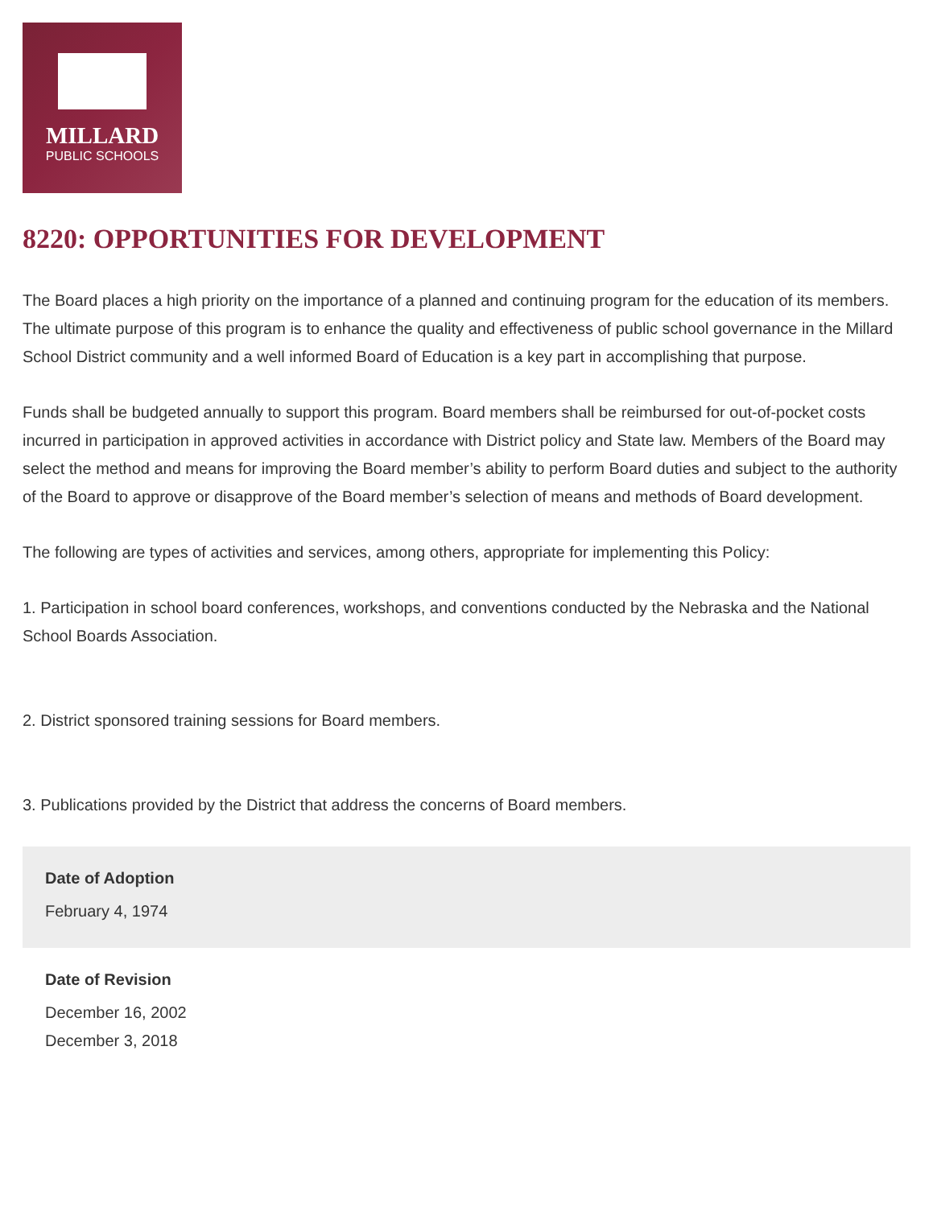MILLARD
PUBLIC SCHOOLS
8220: OPPORTUNITIES FOR DEVELOPMENT
The Board places a high priority on the importance of a planned and continuing program for the education of its members. The ultimate purpose of this program is to enhance the quality and effectiveness of public school governance in the Millard School District community and a well informed Board of Education is a key part in accomplishing that purpose.
Funds shall be budgeted annually to support this program. Board members shall be reimbursed for out-of-pocket costs incurred in participation in approved activities in accordance with District policy and State law. Members of the Board may select the method and means for improving the Board member’s ability to perform Board duties and subject to the authority of the Board to approve or disapprove of the Board member’s selection of means and methods of Board development.
The following are types of activities and services, among others, appropriate for implementing this Policy:
1. Participation in school board conferences, workshops, and conventions conducted by the Nebraska and the National School Boards Association.
2. District sponsored training sessions for Board members.
3. Publications provided by the District that address the concerns of Board members.
Date of Adoption
February 4, 1974
Date of Revision
December 16, 2002
December 3, 2018